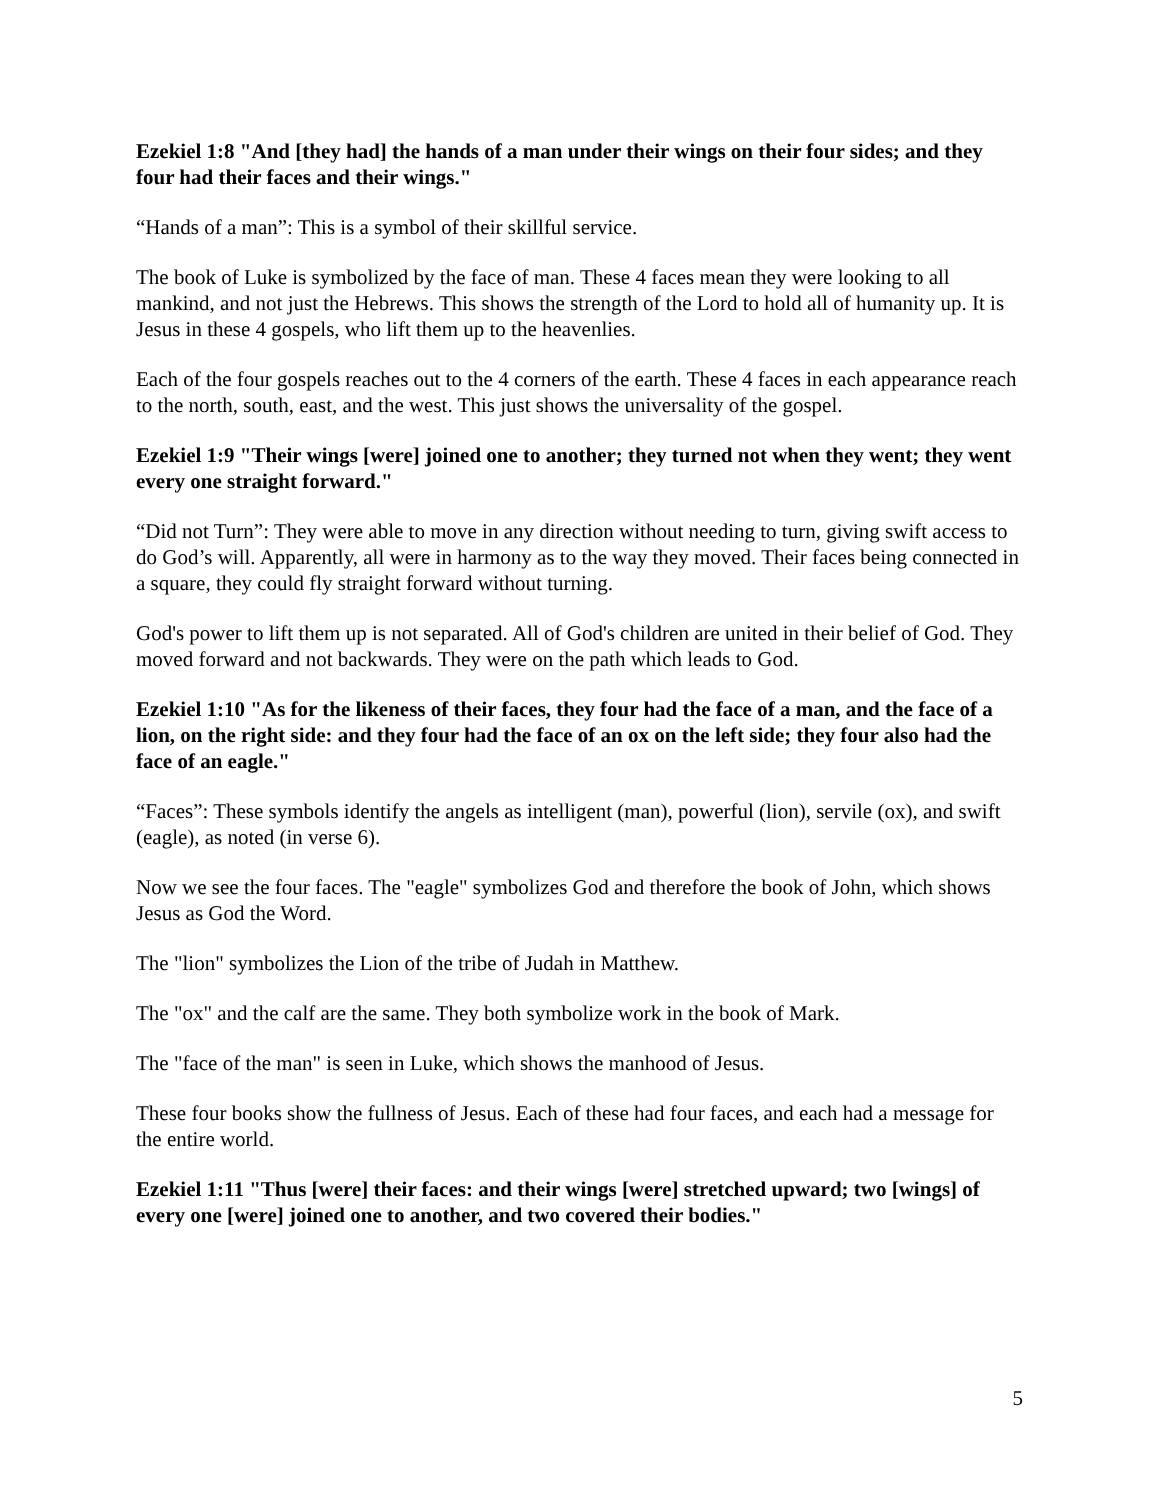Ezekiel 1:8 "And [they had] the hands of a man under their wings on their four sides; and they four had their faces and their wings."
“Hands of a man”: This is a symbol of their skillful service.
The book of Luke is symbolized by the face of man. These 4 faces mean they were looking to all mankind, and not just the Hebrews. This shows the strength of the Lord to hold all of humanity up. It is Jesus in these 4 gospels, who lift them up to the heavenlies.
Each of the four gospels reaches out to the 4 corners of the earth. These 4 faces in each appearance reach to the north, south, east, and the west. This just shows the universality of the gospel.
Ezekiel 1:9 "Their wings [were] joined one to another; they turned not when they went; they went every one straight forward."
“Did not Turn”: They were able to move in any direction without needing to turn, giving swift access to do God’s will. Apparently, all were in harmony as to the way they moved. Their faces being connected in a square, they could fly straight forward without turning.
God's power to lift them up is not separated. All of God's children are united in their belief of God. They moved forward and not backwards. They were on the path which leads to God.
Ezekiel 1:10 "As for the likeness of their faces, they four had the face of a man, and the face of a lion, on the right side: and they four had the face of an ox on the left side; they four also had the face of an eagle."
“Faces”: These symbols identify the angels as intelligent (man), powerful (lion), servile (ox), and swift (eagle), as noted (in verse 6).
Now we see the four faces. The "eagle" symbolizes God and therefore the book of John, which shows Jesus as God the Word.
The "lion" symbolizes the Lion of the tribe of Judah in Matthew.
The "ox" and the calf are the same. They both symbolize work in the book of Mark.
The "face of the man" is seen in Luke, which shows the manhood of Jesus.
These four books show the fullness of Jesus. Each of these had four faces, and each had a message for the entire world.
Ezekiel 1:11 "Thus [were] their faces: and their wings [were] stretched upward; two [wings] of every one [were] joined one to another, and two covered their bodies."
5